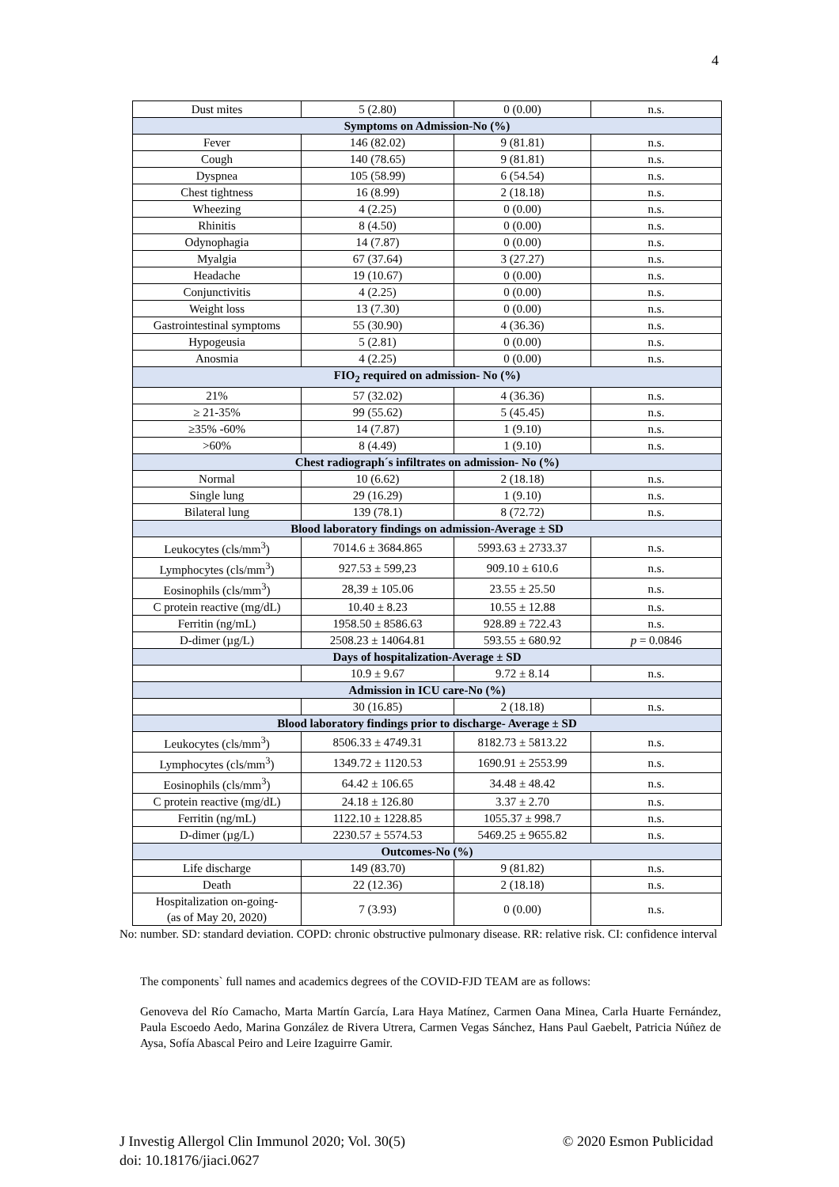4
| Dust mites | 5 (2.80) | 0 (0.00) | n.s. |
| Symptoms on Admission-No (%) | | | |
| Fever | 146 (82.02) | 9 (81.81) | n.s. |
| Cough | 140 (78.65) | 9 (81.81) | n.s. |
| Dyspnea | 105 (58.99) | 6 (54.54) | n.s. |
| Chest tightness | 16 (8.99) | 2 (18.18) | n.s. |
| Wheezing | 4 (2.25) | 0 (0.00) | n.s. |
| Rhinitis | 8 (4.50) | 0 (0.00) | n.s. |
| Odynophagia | 14 (7.87) | 0 (0.00) | n.s. |
| Myalgia | 67 (37.64) | 3 (27.27) | n.s. |
| Headache | 19 (10.67) | 0 (0.00) | n.s. |
| Conjunctivitis | 4 (2.25) | 0 (0.00) | n.s. |
| Weight loss | 13 (7.30) | 0 (0.00) | n.s. |
| Gastrointestinal symptoms | 55 (30.90) | 4 (36.36) | n.s. |
| Hypogeusia | 5 (2.81) | 0 (0.00) | n.s. |
| Anosmia | 4 (2.25) | 0 (0.00) | n.s. |
| FIO<sub>2</sub> required on admission- No (%) | | | |
| 21% | 57 (32.02) | 4 (36.36) | n.s. |
| ≥ 21-35% | 99 (55.62) | 5 (45.45) | n.s. |
| ≥35% -60% | 14 (7.87) | 1 (9.10) | n.s. |
| >60% | 8 (4.49) | 1 (9.10) | n.s. |
| Chest radiograph´s infiltrates on admission- No (%) | | | |
| Normal | 10 (6.62) | 2 (18.18) | n.s. |
| Single lung | 29 (16.29) | 1 (9.10) | n.s. |
| Bilateral lung | 139 (78.1) | 8 (72.72) | n.s. |
| Blood laboratory findings on admission-Average ± SD | | | |
| Leukocytes (cls/mm<sup>3</sup>) | 7014.6 ± 3684.865 | 5993.63 ± 2733.37 | n.s. |
| Lymphocytes (cls/mm<sup>3</sup>) | 927.53 ± 599,23 | 909.10 ± 610.6 | n.s. |
| Eosinophils (cls/mm<sup>3</sup>) | 28,39 ± 105.06 | 23.55 ± 25.50 | n.s. |
| C protein reactive (mg/dL) | 10.40 ± 8.23 | 10.55 ± 12.88 | n.s. |
| Ferritin (ng/mL) | 1958.50 ± 8586.63 | 928.89 ± 722.43 | n.s. |
| D-dimer (µg/L) | 2508.23 ± 14064.81 | 593.55 ± 680.92 | p = 0.0846 |
| Days of hospitalization-Average ± SD | | | |
| | 10.9 ± 9.67 | 9.72 ± 8.14 | n.s. |
| Admission in ICU care-No (%) | | | |
| | 30 (16.85) | 2 (18.18) | n.s. |
| Blood laboratory findings prior to discharge- Average ± SD | | | |
| Leukocytes (cls/mm<sup>3</sup>) | 8506.33 ± 4749.31 | 8182.73 ± 5813.22 | n.s. |
| Lymphocytes (cls/mm<sup>3</sup>) | 1349.72 ± 1120.53 | 1690.91 ± 2553.99 | n.s. |
| Eosinophils (cls/mm<sup>3</sup>) | 64.42 ± 106.65 | 34.48 ± 48.42 | n.s. |
| C protein reactive (mg/dL) | 24.18 ± 126.80 | 3.37 ± 2.70 | n.s. |
| Ferritin (ng/mL) | 1122.10 ± 1228.85 | 1055.37 ± 998.7 | n.s. |
| D-dimer (µg/L) | 2230.57 ± 5574.53 | 5469.25 ± 9655.82 | n.s. |
| Outcomes-No (%) | | | |
| Life discharge | 149 (83.70) | 9 (81.82) | n.s. |
| Death | 22 (12.36) | 2 (18.18) | n.s. |
| Hospitalization on-going- (as of May 20, 2020) | 7 (3.93) | 0 (0.00) | n.s. |
No: number. SD: standard deviation. COPD: chronic obstructive pulmonary disease. RR: relative risk. CI: confidence interval
The components` full names and academics degrees of the COVID-FJD TEAM are as follows:
Genoveva del Río Camacho, Marta Martín García, Lara Haya Matínez, Carmen Oana Minea, Carla Huarte Fernández, Paula Escoedo Aedo, Marina González de Rivera Utrera, Carmen Vegas Sánchez, Hans Paul Gaebelt, Patricia Núñez de Aysa, Sofía Abascal Peiro and Leire Izaguirre Gamir.
J Investig Allergol Clin Immunol 2020; Vol. 30(5) © 2020 Esmon Publicidad
doi: 10.18176/jiaci.0627